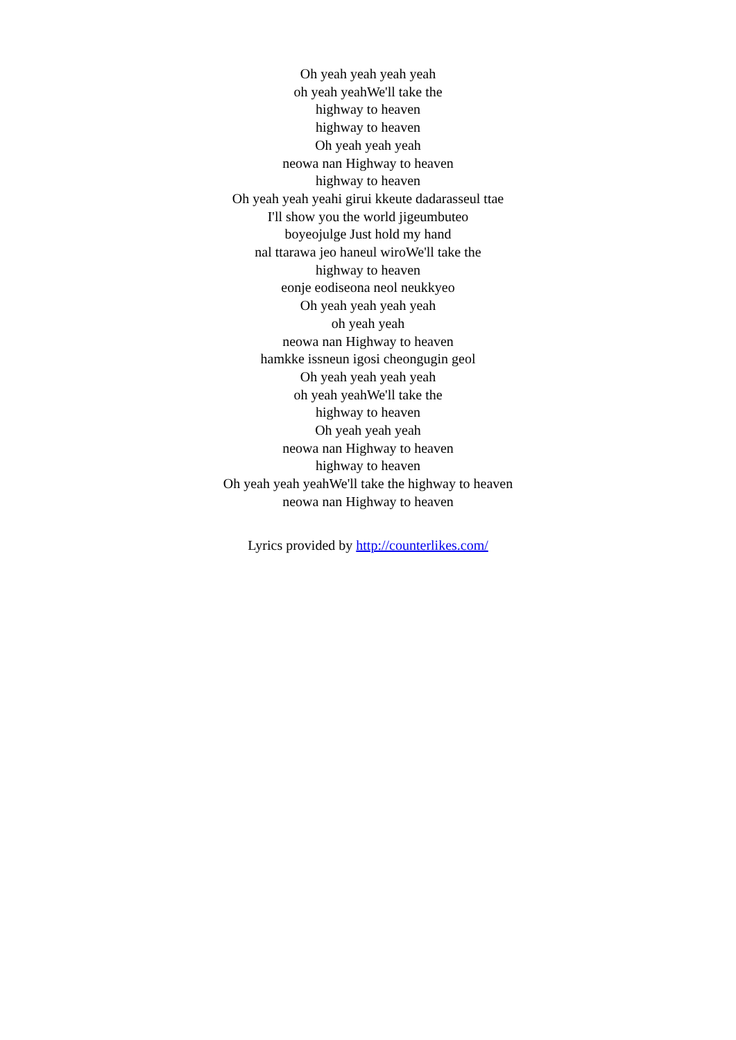Oh yeah yeah yeah yeah
oh yeah yeahWe'll take the
highway to heaven
highway to heaven
Oh yeah yeah yeah
neowa nan Highway to heaven
highway to heaven
Oh yeah yeah yeahi girui kkeute dadarasseul ttae
I'll show you the world jigeumbuteo
boyeojulge Just hold my hand
nal ttarawa jeo haneul wiroWe'll take the
highway to heaven
eonje eodiseona neol neukkyeo
Oh yeah yeah yeah yeah
oh yeah yeah
neowa nan Highway to heaven
hamkke issneun igosi cheongugin geol
Oh yeah yeah yeah yeah
oh yeah yeahWe'll take the
highway to heaven
Oh yeah yeah yeah
neowa nan Highway to heaven
highway to heaven
Oh yeah yeah yeahWe'll take the highway to heaven
neowa nan Highway to heaven
Lyrics provided by http://counterlikes.com/